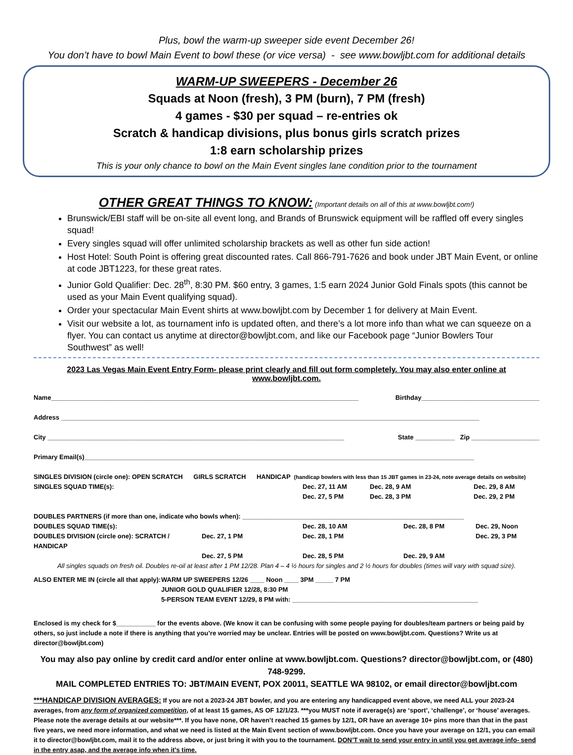Plus, bowl the warm-up sweeper side event December 26!
You don’t have to bowl Main Event to bowl these (or vice versa) - see www.bowljbt.com for additional details
WARM-UP SWEEPERS - December 26
Squads at Noon (fresh), 3 PM (burn), 7 PM (fresh)
4 games - $30 per squad – re-entries ok
Scratch & handicap divisions, plus bonus girls scratch prizes
1:8 earn scholarship prizes
This is your only chance to bowl on the Main Event singles lane condition prior to the tournament
OTHER GREAT THINGS TO KNOW: (Important details on all of this at www.bowljbt.com!)
Brunswick/EBI staff will be on-site all event long, and Brands of Brunswick equipment will be raffled off every singles squad!
Every singles squad will offer unlimited scholarship brackets as well as other fun side action!
Host Hotel: South Point is offering great discounted rates. Call 866-791-7626 and book under JBT Main Event, or online at code JBT1223, for these great rates.
Junior Gold Qualifier: Dec. 28<sup>th</sup>, 8:30 PM. $60 entry, 3 games, 1:5 earn 2024 Junior Gold Finals spots (this cannot be used as your Main Event qualifying squad).
Order your spectacular Main Event shirts at www.bowljbt.com by December 1 for delivery at Main Event.
Visit our website a lot, as tournament info is updated often, and there’s a lot more info than what we can squeeze on a flyer. You can contact us anytime at director@bowljbt.com, and like our Facebook page “Junior Bowlers Tour Southwest” as well!
2023 Las Vegas Main Event Entry Form- please print clearly and fill out form completely. You may also enter online at www.bowljbt.com.
Name______________________________________________________________________________________ Birthday_________________________________
Address _____________________________________________________________________________________________________________________
City ___________________________________________________________________________________ State ___________ Zip ___________________
Primary Email(s)_____________________________________________________________________________________________________________
SINGLES DIVISION (circle one): OPEN SCRATCH GIRLS SCRATCH HANDICAP (handicap bowlers with less than 15 JBT games in 23-24, note average details on website)
SINGLES SQUAD TIME(s): Dec. 27, 11 AM Dec. 28, 9 AM Dec. 29, 8 AM Dec. 27, 5 PM Dec. 28, 3 PM Dec. 29, 2 PM
DOUBLES PARTNERS (if more than one, indicate who bowls when): ______________________________________________________________
DOUBLES SQUAD TIME(s): Dec. 28, 10 AM Dec. 28, 8 PM Dec. 29, Noon DOUBLES DIVISION (circle one): SCRATCH / HANDICAP Dec. 27, 1 PM Dec. 28, 1 PM Dec. 29, 3 PM Dec. 27, 5 PM Dec. 28, 5 PM Dec. 29, 9 AM
All singles squads on fresh oil. Doubles re-oil at least after 1 PM 12/28. Plan 4 – 4 ½ hours for singles and 2 ½ hours for doubles (times will vary with squad size).
ALSO ENTER ME IN (circle all that apply): WARM UP SWEEPERS 12/26 ____ Noon ____ 3PM _____ 7 PM
JUNIOR GOLD QUALIFIER 12/28, 8:30 PM
5-PERSON TEAM EVENT 12/29, 8 PM with: ____________________________________________________
Enclosed is my check for $___________ for the events above. (We know it can be confusing with some people paying for doubles/team partners or being paid by others, so just include a note if there is anything that you’re worried may be unclear. Entries will be posted on www.bowljbt.com. Questions? Write us at director@bowljbt.com)
You may also pay online by credit card and/or enter online at www.bowljbt.com. Questions? director@bowljbt.com, or (480) 748-9299.
MAIL COMPLETED ENTRIES TO: JBT/MAIN EVENT, POX 20011, SEATTLE WA 98102, or email director@bowljbt.com
***HANDICAP DIVISION AVERAGES: If you are not a 2023-24 JBT bowler, and you are entering any handicapped event above, we need ALL your 2023-24 averages, from any form of organized competition, of at least 15 games, AS OF 12/1/23. ***you MUST note if average(s) are ‘sport’, ‘challenge’, or ‘house’ averages. Please note the average details at our website***. If you have none, OR haven’t reached 15 games by 12/1, OR have an average 10+ pins more than that in the past five years, we need more information, and what we need is listed at the Main Event section of www.bowljbt.com. Once you have your average on 12/1, you can email it to director@bowljbt.com, mail it to the address above, or just bring it with you to the tournament. DON’T wait to send your entry in until you get average info- send in the entry asap, and the average info when it’s time.